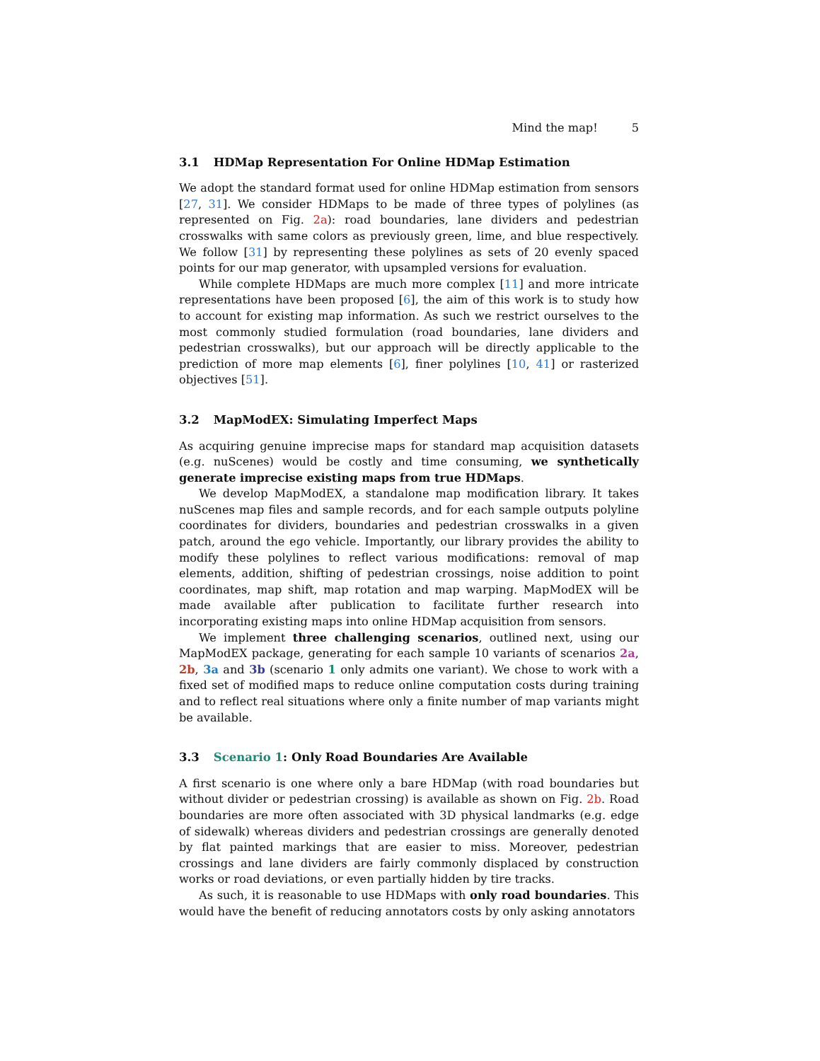Mind the map! 5
3.1 HDMap Representation For Online HDMap Estimation
We adopt the standard format used for online HDMap estimation from sensors [27, 31]. We consider HDMaps to be made of three types of polylines (as represented on Fig. 2a): road boundaries, lane dividers and pedestrian crosswalks with same colors as previously green, lime, and blue respectively. We follow [31] by representing these polylines as sets of 20 evenly spaced points for our map generator, with upsampled versions for evaluation.
While complete HDMaps are much more complex [11] and more intricate representations have been proposed [6], the aim of this work is to study how to account for existing map information. As such we restrict ourselves to the most commonly studied formulation (road boundaries, lane dividers and pedestrian crosswalks), but our approach will be directly applicable to the prediction of more map elements [6], finer polylines [10, 41] or rasterized objectives [51].
3.2 MapModEX: Simulating Imperfect Maps
As acquiring genuine imprecise maps for standard map acquisition datasets (e.g. nuScenes) would be costly and time consuming, we synthetically generate imprecise existing maps from true HDMaps.
We develop MapModEX, a standalone map modification library. It takes nuScenes map files and sample records, and for each sample outputs polyline coordinates for dividers, boundaries and pedestrian crosswalks in a given patch, around the ego vehicle. Importantly, our library provides the ability to modify these polylines to reflect various modifications: removal of map elements, addition, shifting of pedestrian crossings, noise addition to point coordinates, map shift, map rotation and map warping. MapModEX will be made available after publication to facilitate further research into incorporating existing maps into online HDMap acquisition from sensors.
We implement three challenging scenarios, outlined next, using our MapModEX package, generating for each sample 10 variants of scenarios 2a, 2b, 3a and 3b (scenario 1 only admits one variant). We chose to work with a fixed set of modified maps to reduce online computation costs during training and to reflect real situations where only a finite number of map variants might be available.
3.3 Scenario 1: Only Road Boundaries Are Available
A first scenario is one where only a bare HDMap (with road boundaries but without divider or pedestrian crossing) is available as shown on Fig. 2b. Road boundaries are more often associated with 3D physical landmarks (e.g. edge of sidewalk) whereas dividers and pedestrian crossings are generally denoted by flat painted markings that are easier to miss. Moreover, pedestrian crossings and lane dividers are fairly commonly displaced by construction works or road deviations, or even partially hidden by tire tracks.
As such, it is reasonable to use HDMaps with only road boundaries. This would have the benefit of reducing annotators costs by only asking annotators